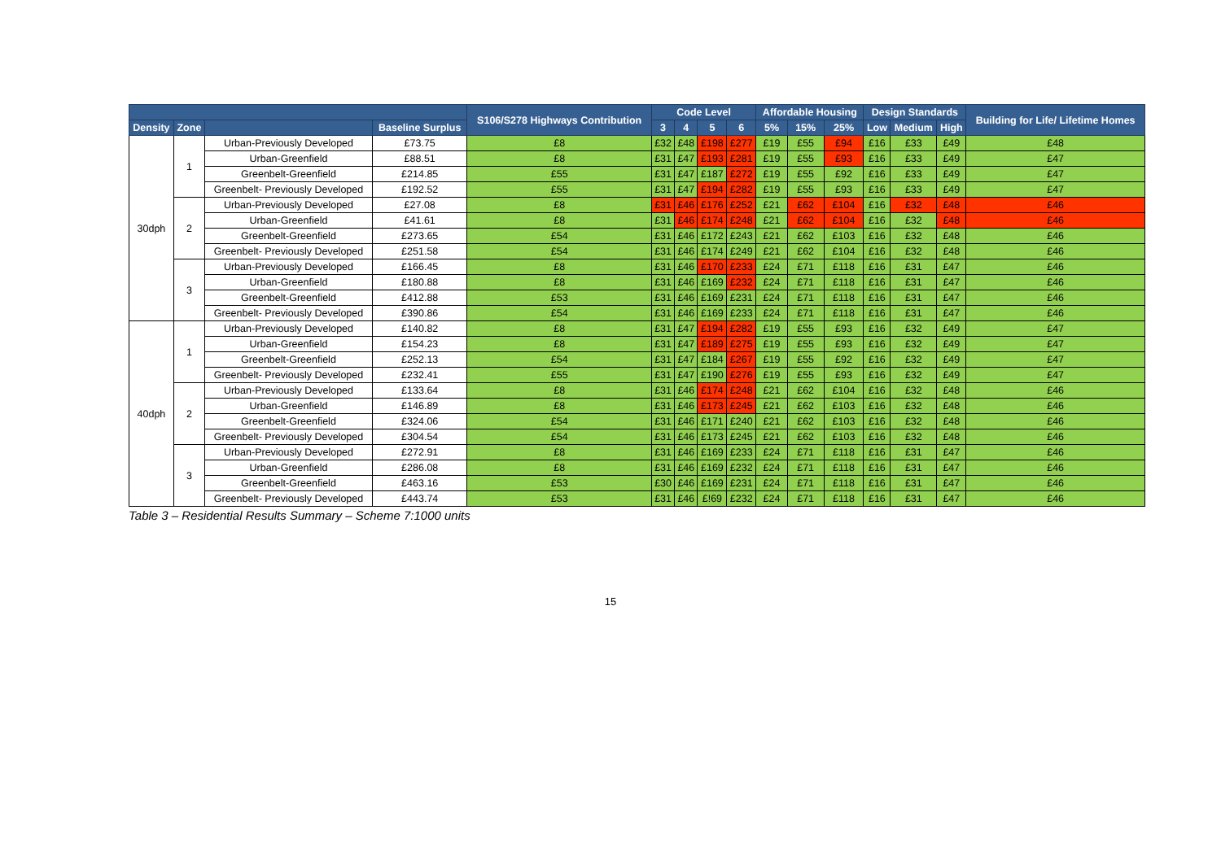| | | | | S106/S278 Highways Contribution | Code Level | | | | Affordable Housing | | | Design Standards | | | Building for Life/ Lifetime Homes |
| --- | --- | --- | --- | --- | --- | --- | --- | --- | --- | --- | --- | --- | --- | --- | --- |
| Density | Zone | | Baseline Surplus | | 3 | 4 | 5 | 6 | 5% | 15% | 25% | Low | Medium | High | |
| 30dph | 1 | Urban-Previously Developed | £73.75 | £8 | £32 | £48 | £198 | £277 | £19 | £55 | £94 | £16 | £33 | £49 | £48 |
| | | Urban-Greenfield | £88.51 | £8 | £31 | £47 | £193 | £281 | £19 | £55 | £93 | £16 | £33 | £49 | £47 |
| | | Greenbelt-Greenfield | £214.85 | £55 | £31 | £47 | £187 | £272 | £19 | £55 | £92 | £16 | £33 | £49 | £47 |
| | | Greenbelt- Previously Developed | £192.52 | £55 | £31 | £47 | £194 | £282 | £19 | £55 | £93 | £16 | £33 | £49 | £47 |
| | 2 | Urban-Previously Developed | £27.08 | £8 | £31 | £46 | £176 | £252 | £21 | £62 | £104 | £16 | £32 | £48 | £46 |
| | | Urban-Greenfield | £41.61 | £8 | £31 | £46 | £174 | £248 | £21 | £62 | £104 | £16 | £32 | £48 | £46 |
| | | Greenbelt-Greenfield | £273.65 | £54 | £31 | £46 | £172 | £243 | £21 | £62 | £103 | £16 | £32 | £48 | £46 |
| | | Greenbelt- Previously Developed | £251.58 | £54 | £31 | £46 | £174 | £249 | £21 | £62 | £104 | £16 | £32 | £48 | £46 |
| | 3 | Urban-Previously Developed | £166.45 | £8 | £31 | £46 | £170 | £233 | £24 | £71 | £118 | £16 | £31 | £47 | £46 |
| | | Urban-Greenfield | £180.88 | £8 | £31 | £46 | £169 | £232 | £24 | £71 | £118 | £16 | £31 | £47 | £46 |
| | | Greenbelt-Greenfield | £412.88 | £53 | £31 | £46 | £169 | £231 | £24 | £71 | £118 | £16 | £31 | £47 | £46 |
| | | Greenbelt- Previously Developed | £390.86 | £54 | £31 | £46 | £169 | £233 | £24 | £71 | £118 | £16 | £31 | £47 | £46 |
| 40dph | 1 | Urban-Previously Developed | £140.82 | £8 | £31 | £47 | £194 | £282 | £19 | £55 | £93 | £16 | £32 | £49 | £47 |
| | | Urban-Greenfield | £154.23 | £8 | £31 | £47 | £189 | £275 | £19 | £55 | £93 | £16 | £32 | £49 | £47 |
| | | Greenbelt-Greenfield | £252.13 | £54 | £31 | £47 | £184 | £267 | £19 | £55 | £92 | £16 | £32 | £49 | £47 |
| | | Greenbelt- Previously Developed | £232.41 | £55 | £31 | £47 | £190 | £276 | £19 | £55 | £93 | £16 | £32 | £49 | £47 |
| | 2 | Urban-Previously Developed | £133.64 | £8 | £31 | £46 | £174 | £248 | £21 | £62 | £104 | £16 | £32 | £48 | £46 |
| | | Urban-Greenfield | £146.89 | £8 | £31 | £46 | £173 | £245 | £21 | £62 | £103 | £16 | £32 | £48 | £46 |
| | | Greenbelt-Greenfield | £324.06 | £54 | £31 | £46 | £171 | £240 | £21 | £62 | £103 | £16 | £32 | £48 | £46 |
| | | Greenbelt- Previously Developed | £304.54 | £54 | £31 | £46 | £173 | £245 | £21 | £62 | £103 | £16 | £32 | £48 | £46 |
| | 3 | Urban-Previously Developed | £272.91 | £8 | £31 | £46 | £169 | £233 | £24 | £71 | £118 | £16 | £31 | £47 | £46 |
| | | Urban-Greenfield | £286.08 | £8 | £31 | £46 | £169 | £232 | £24 | £71 | £118 | £16 | £31 | £47 | £46 |
| | | Greenbelt-Greenfield | £463.16 | £53 | £30 | £46 | £169 | £231 | £24 | £71 | £118 | £16 | £31 | £47 | £46 |
| | | Greenbelt- Previously Developed | £443.74 | £53 | £31 | £46 | £!69 | £232 | £24 | £71 | £118 | £16 | £31 | £47 | £46 |
Table 3 – Residential Results Summary – Scheme 7:1000 units
15